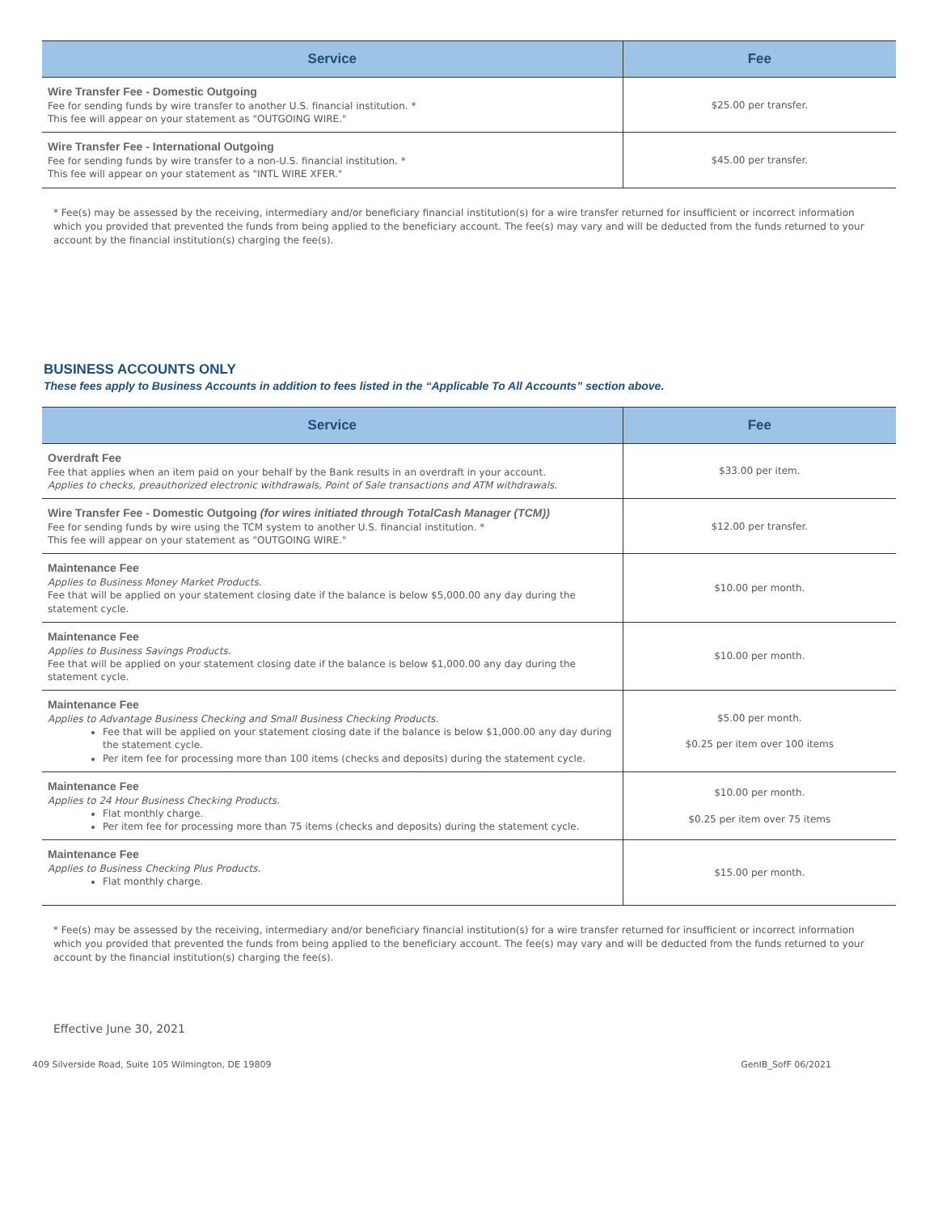| Service | Fee |
| --- | --- |
| Wire Transfer Fee - Domestic Outgoing Fee for sending funds by wire transfer to another U.S. financial institution. * This fee will appear on your statement as "OUTGOING WIRE." | $25.00 per transfer. |
| Wire Transfer Fee - International Outgoing Fee for sending funds by wire transfer to a non-U.S. financial institution. * This fee will appear on your statement as "INTL WIRE XFER." | $45.00 per transfer. |
* Fee(s) may be assessed by the receiving, intermediary and/or beneficiary financial institution(s) for a wire transfer returned for insufficient or incorrect information which you provided that prevented the funds from being applied to the beneficiary account. The fee(s) may vary and will be deducted from the funds returned to your account by the financial institution(s) charging the fee(s).
BUSINESS ACCOUNTS ONLY
These fees apply to Business Accounts in addition to fees listed in the “Applicable To All Accounts” section above.
| Service | Fee |
| --- | --- |
| Overdraft Fee Fee that applies when an item paid on your behalf by the Bank results in an overdraft in your account. Applies to checks, preauthorized electronic withdrawals, Point of Sale transactions and ATM withdrawals. | $33.00 per item. |
| Wire Transfer Fee - Domestic Outgoing (for wires initiated through TotalCash Manager (TCM)) Fee for sending funds by wire using the TCM system to another U.S. financial institution. * This fee will appear on your statement as "OUTGOING WIRE." | $12.00 per transfer. |
| Maintenance Fee Applies to Business Money Market Products. Fee that will be applied on your statement closing date if the balance is below $5,000.00 any day during the statement cycle. | $10.00 per month. |
| Maintenance Fee Applies to Business Savings Products. Fee that will be applied on your statement closing date if the balance is below $1,000.00 any day during the statement cycle. | $10.00 per month. |
| Maintenance Fee Applies to Advantage Business Checking and Small Business Checking Products. Fee that will be applied on your statement closing date if the balance is below $1,000.00 any day during the statement cycle. Per item fee for processing more than 100 items (checks and deposits) during the statement cycle. | $5.00 per month. $0.25 per item over 100 items |
| Maintenance Fee Applies to 24 Hour Business Checking Products. Flat monthly charge. Per item fee for processing more than 75 items (checks and deposits) during the statement cycle. | $10.00 per month. $0.25 per item over 75 items |
| Maintenance Fee Applies to Business Checking Plus Products. Flat monthly charge. | $15.00 per month. |
* Fee(s) may be assessed by the receiving, intermediary and/or beneficiary financial institution(s) for a wire transfer returned for insufficient or incorrect information which you provided that prevented the funds from being applied to the beneficiary account. The fee(s) may vary and will be deducted from the funds returned to your account by the financial institution(s) charging the fee(s).
Effective June 30, 2021
409 Silverside Road, Suite 105 Wilmington, DE 19809 GenIB_SofF 06/2021